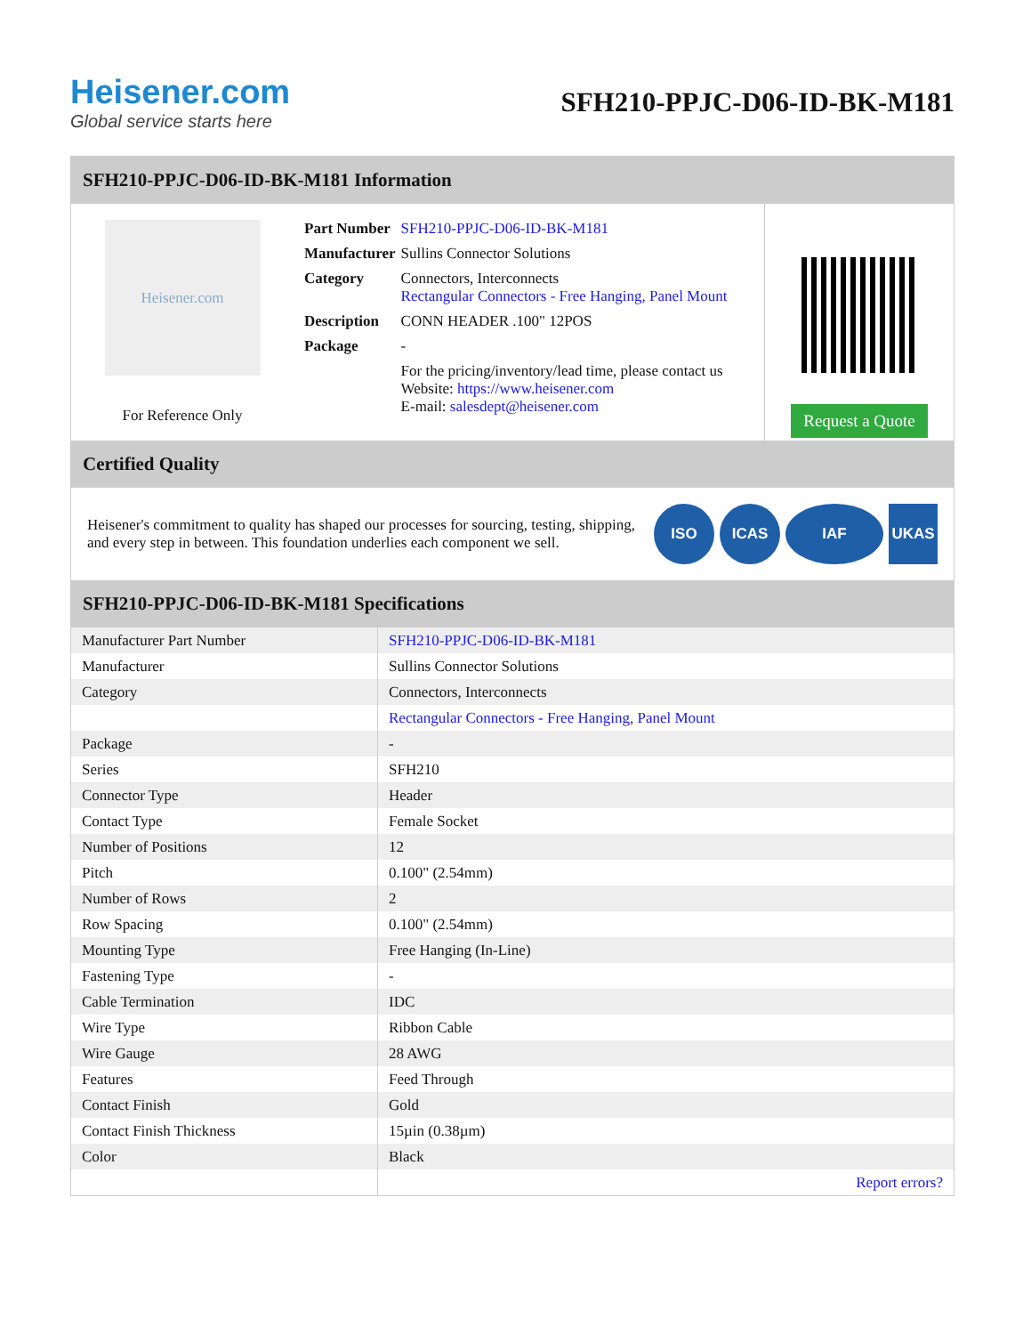Heisener.com
Global service starts here
SFH210-PPJC-D06-ID-BK-M181
SFH210-PPJC-D06-ID-BK-M181 Information
Heisener.com
For Reference Only
| Part Number | SFH210-PPJC-D06-ID-BK-M181 |
| Manufacturer | Sullins Connector Solutions |
| Category | Connectors, Interconnects Rectangular Connectors - Free Hanging, Panel Mount |
| Description | CONN HEADER .100" 12POS |
| Package | - |
| | For the pricing/inventory/lead time, please contact us Website: https://www.heisener.com E-mail: salesdept@heisener.com |
Request a Quote
Certified Quality
Heisener's commitment to quality has shaped our processes for sourcing, testing, shipping, and every step in between. This foundation underlies each component we sell.
ISO ICAS IAF UKAS
SFH210-PPJC-D06-ID-BK-M181 Specifications
| Manufacturer Part Number | SFH210-PPJC-D06-ID-BK-M181 |
| Manufacturer | Sullins Connector Solutions |
| Category | Connectors, Interconnects |
| | Rectangular Connectors - Free Hanging, Panel Mount |
| Package | - |
| Series | SFH210 |
| Connector Type | Header |
| Contact Type | Female Socket |
| Number of Positions | 12 |
| Pitch | 0.100" (2.54mm) |
| Number of Rows | 2 |
| Row Spacing | 0.100" (2.54mm) |
| Mounting Type | Free Hanging (In-Line) |
| Fastening Type | - |
| Cable Termination | IDC |
| Wire Type | Ribbon Cable |
| Wire Gauge | 28 AWG |
| Features | Feed Through |
| Contact Finish | Gold |
| Contact Finish Thickness | 15µin (0.38µm) |
| Color | Black |
| | Report errors? |